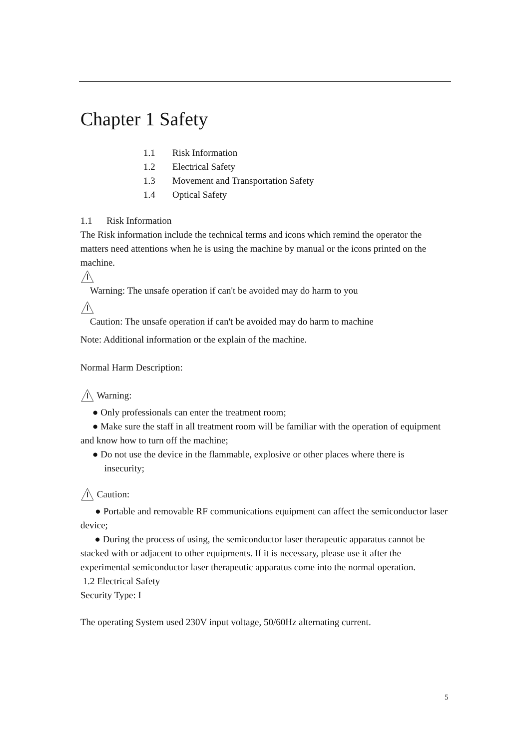Chapter 1 Safety
1.1 Risk Information
1.2 Electrical Safety
1.3 Movement and Transportation Safety
1.4 Optical Safety
1.1 Risk Information
The Risk information include the technical terms and icons which remind the operator the matters need attentions when he is using the machine by manual or the icons printed on the machine.
Warning: The unsafe operation if can't be avoided may do harm to you
Caution: The unsafe operation if can't be avoided may do harm to machine
Note: Additional information or the explain of the machine.
Normal Harm Description:
Warning:
● Only professionals can enter the treatment room;
● Make sure the staff in all treatment room will be familiar with the operation of equipment and know how to turn off the machine;
● Do not use the device in the flammable, explosive or other places where there is
insecurity;
Caution:
● Portable and removable RF communications equipment can affect the semiconductor laser device;
● During the process of using, the semiconductor laser therapeutic apparatus cannot be stacked with or adjacent to other equipments. If it is necessary, please use it after the experimental semiconductor laser therapeutic apparatus come into the normal operation.
1.2 Electrical Safety
Security Type: I
The operating System used 230V input voltage, 50/60Hz alternating current.
5